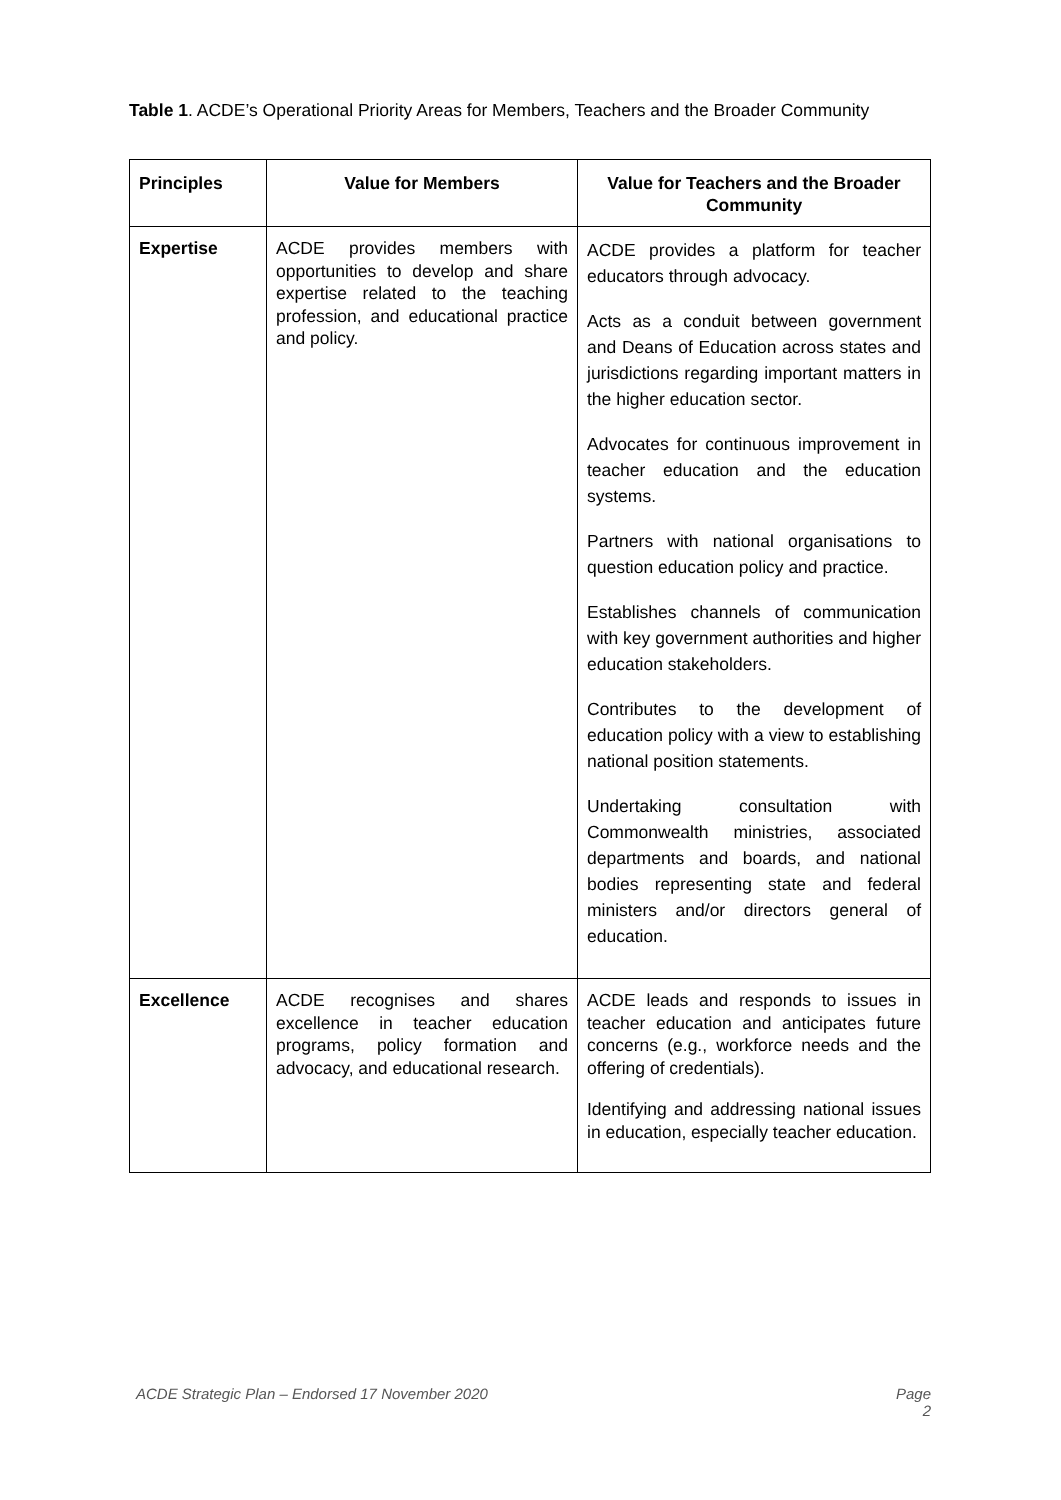Table 1. ACDE’s Operational Priority Areas for Members, Teachers and the Broader Community
| Principles | Value for Members | Value for Teachers and the Broader Community |
| --- | --- | --- |
| Expertise | ACDE provides members with opportunities to develop and share expertise related to the teaching profession, and educational practice and policy. | ACDE provides a platform for teacher educators through advocacy. Acts as a conduit between government and Deans of Education across states and jurisdictions regarding important matters in the higher education sector. Advocates for continuous improvement in teacher education and the education systems. Partners with national organisations to question education policy and practice. Establishes channels of communication with key government authorities and higher education stakeholders. Contributes to the development of education policy with a view to establishing national position statements. Undertaking consultation with Commonwealth ministries, associated departments and boards, and national bodies representing state and federal ministers and/or directors general of education. |
| Excellence | ACDE recognises and shares excellence in teacher education programs, policy formation and advocacy, and educational research. | ACDE leads and responds to issues in teacher education and anticipates future concerns (e.g., workforce needs and the offering of credentials). Identifying and addressing national issues in education, especially teacher education. |
ACDE Strategic Plan – Endorsed 17 November 2020 Page
2